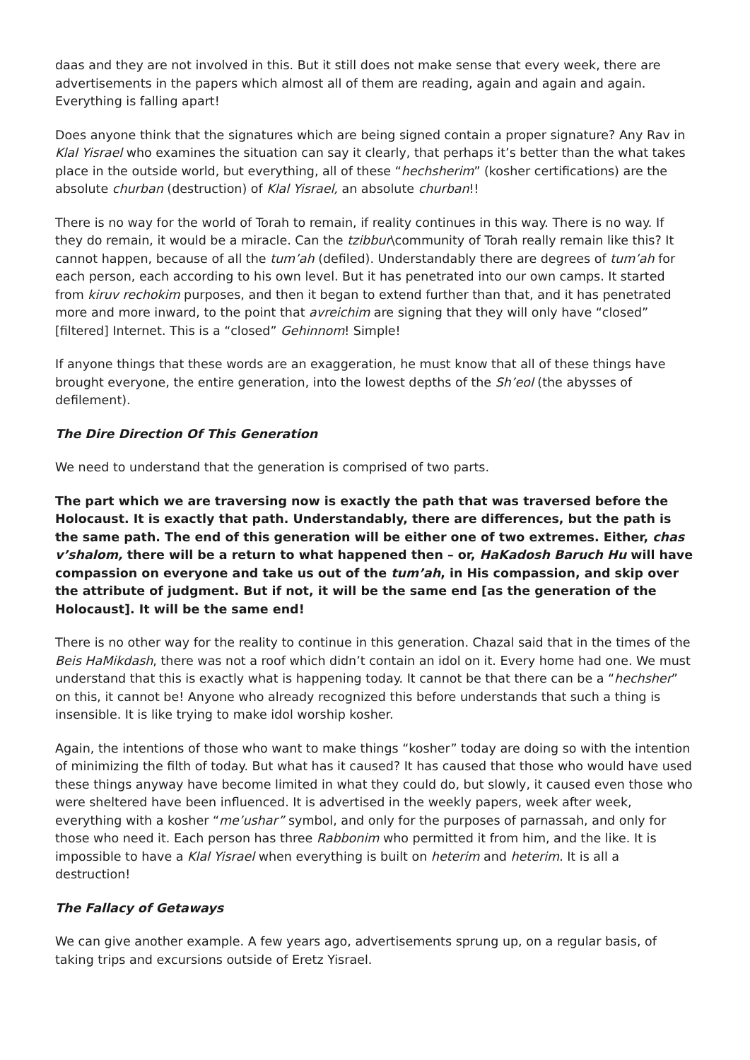daas and they are not involved in this. But it still does not make sense that every week, there are advertisements in the papers which almost all of them are reading, again and again and again. Everything is falling apart!
Does anyone think that the signatures which are being signed contain a proper signature? Any Rav in Klal Yisrael who examines the situation can say it clearly, that perhaps it’s better than the what takes place in the outside world, but everything, all of these “hechsherim” (kosher certifications) are the absolute churban (destruction) of Klal Yisrael, an absolute churban!!
There is no way for the world of Torah to remain, if reality continues in this way. There is no way. If they do remain, it would be a miracle. Can the tzibbur\community of Torah really remain like this? It cannot happen, because of all the tum’ah (defiled). Understandably there are degrees of tum’ah for each person, each according to his own level. But it has penetrated into our own camps. It started from kiruv rechokim purposes, and then it began to extend further than that, and it has penetrated more and more inward, to the point that avreichim are signing that they will only have “closed” [filtered] Internet. This is a “closed” Gehinnom! Simple!
If anyone things that these words are an exaggeration, he must know that all of these things have brought everyone, the entire generation, into the lowest depths of the Sh’eol (the abysses of defilement).
The Dire Direction Of This Generation
We need to understand that the generation is comprised of two parts.
The part which we are traversing now is exactly the path that was traversed before the Holocaust. It is exactly that path. Understandably, there are differences, but the path is the same path. The end of this generation will be either one of two extremes. Either, chas v’shalom, there will be a return to what happened then – or, HaKadosh Baruch Hu will have compassion on everyone and take us out of the tum’ah, in His compassion, and skip over the attribute of judgment. But if not, it will be the same end [as the generation of the Holocaust]. It will be the same end!
There is no other way for the reality to continue in this generation. Chazal said that in the times of the Beis HaMikdash, there was not a roof which didn’t contain an idol on it. Every home had one. We must understand that this is exactly what is happening today. It cannot be that there can be a “hechsher” on this, it cannot be! Anyone who already recognized this before understands that such a thing is insensible. It is like trying to make idol worship kosher.
Again, the intentions of those who want to make things “kosher” today are doing so with the intention of minimizing the filth of today. But what has it caused? It has caused that those who would have used these things anyway have become limited in what they could do, but slowly, it caused even those who were sheltered have been influenced. It is advertised in the weekly papers, week after week, everything with a kosher “me’ushar” symbol, and only for the purposes of parnassah, and only for those who need it. Each person has three Rabbonim who permitted it from him, and the like. It is impossible to have a Klal Yisrael when everything is built on heterim and heterim. It is all a destruction!
The Fallacy of Getaways
We can give another example. A few years ago, advertisements sprung up, on a regular basis, of taking trips and excursions outside of Eretz Yisrael.